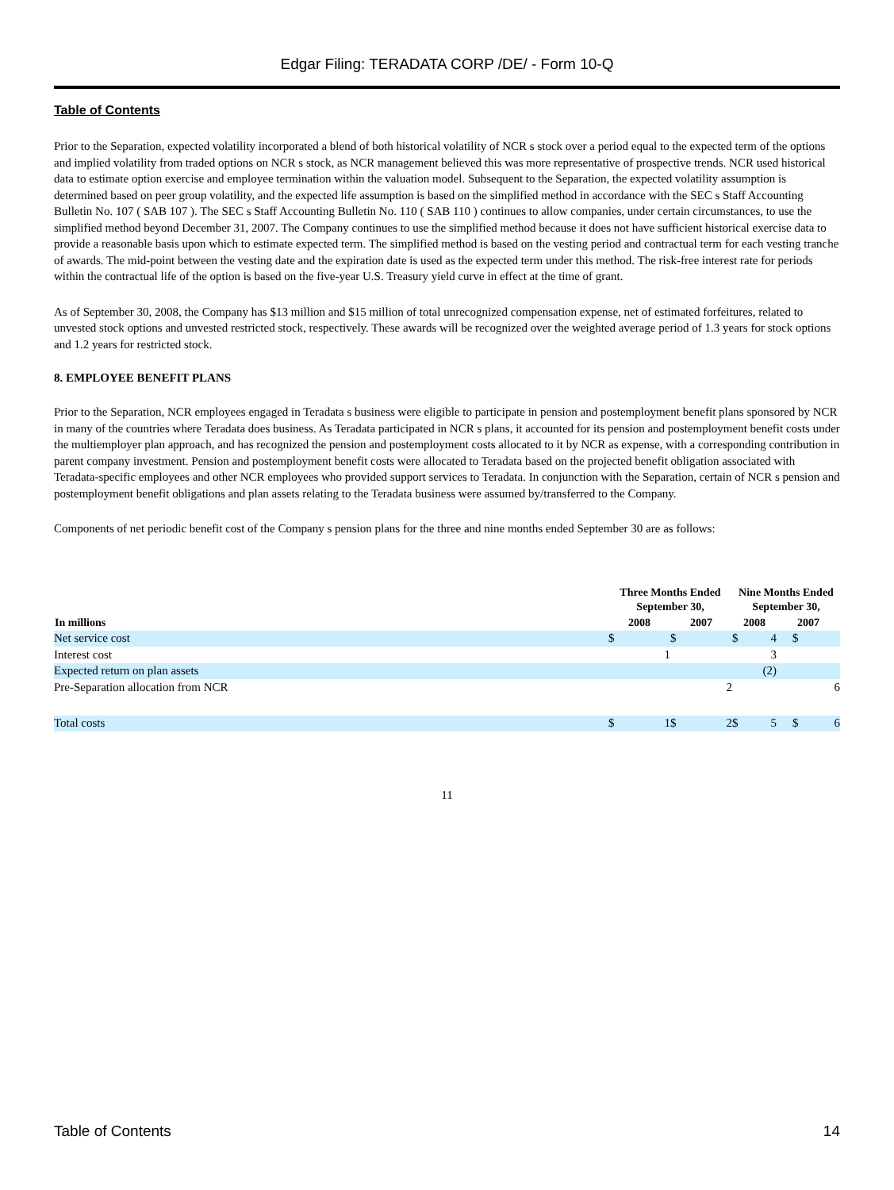Edgar Filing: TERADATA CORP /DE/ - Form 10-Q
Table of Contents
Prior to the Separation, expected volatility incorporated a blend of both historical volatility of NCR s stock over a period equal to the expected term of the options and implied volatility from traded options on NCR s stock, as NCR management believed this was more representative of prospective trends. NCR used historical data to estimate option exercise and employee termination within the valuation model. Subsequent to the Separation, the expected volatility assumption is determined based on peer group volatility, and the expected life assumption is based on the simplified method in accordance with the SEC s Staff Accounting Bulletin No. 107 ( SAB 107 ). The SEC s Staff Accounting Bulletin No. 110 ( SAB 110 ) continues to allow companies, under certain circumstances, to use the simplified method beyond December 31, 2007. The Company continues to use the simplified method because it does not have sufficient historical exercise data to provide a reasonable basis upon which to estimate expected term. The simplified method is based on the vesting period and contractual term for each vesting tranche of awards. The mid-point between the vesting date and the expiration date is used as the expected term under this method. The risk-free interest rate for periods within the contractual life of the option is based on the five-year U.S. Treasury yield curve in effect at the time of grant.
As of September 30, 2008, the Company has $13 million and $15 million of total unrecognized compensation expense, net of estimated forfeitures, related to unvested stock options and unvested restricted stock, respectively. These awards will be recognized over the weighted average period of 1.3 years for stock options and 1.2 years for restricted stock.
8. EMPLOYEE BENEFIT PLANS
Prior to the Separation, NCR employees engaged in Teradata s business were eligible to participate in pension and postemployment benefit plans sponsored by NCR in many of the countries where Teradata does business. As Teradata participated in NCR s plans, it accounted for its pension and postemployment benefit costs under the multiemployer plan approach, and has recognized the pension and postemployment costs allocated to it by NCR as expense, with a corresponding contribution in parent company investment. Pension and postemployment benefit costs were allocated to Teradata based on the projected benefit obligation associated with Teradata-specific employees and other NCR employees who provided support services to Teradata. In conjunction with the Separation, certain of NCR s pension and postemployment benefit obligations and plan assets relating to the Teradata business were assumed by/transferred to the Company.
Components of net periodic benefit cost of the Company s pension plans for the three and nine months ended September 30 are as follows:
| In millions | Three Months Ended September 30, | | | | Nine Months Ended September 30, | | | |
| --- | --- | --- | --- | --- | --- | --- | --- | --- |
| | 2008 | | 2007 | | 2008 | | 2007 | |
| Net service cost | $ | | $ | | $ | 4 | $ | |
| Interest cost | | 1 | | | | 3 | | |
| Expected return on plan assets | | | | | | (2) | | |
| Pre-Separation allocation from NCR | | | | 2 | | | | 6 |
| Total costs | $ | 1 | $ | 2 | $ | 5 | $ | 6 |
11
Table of Contents 14